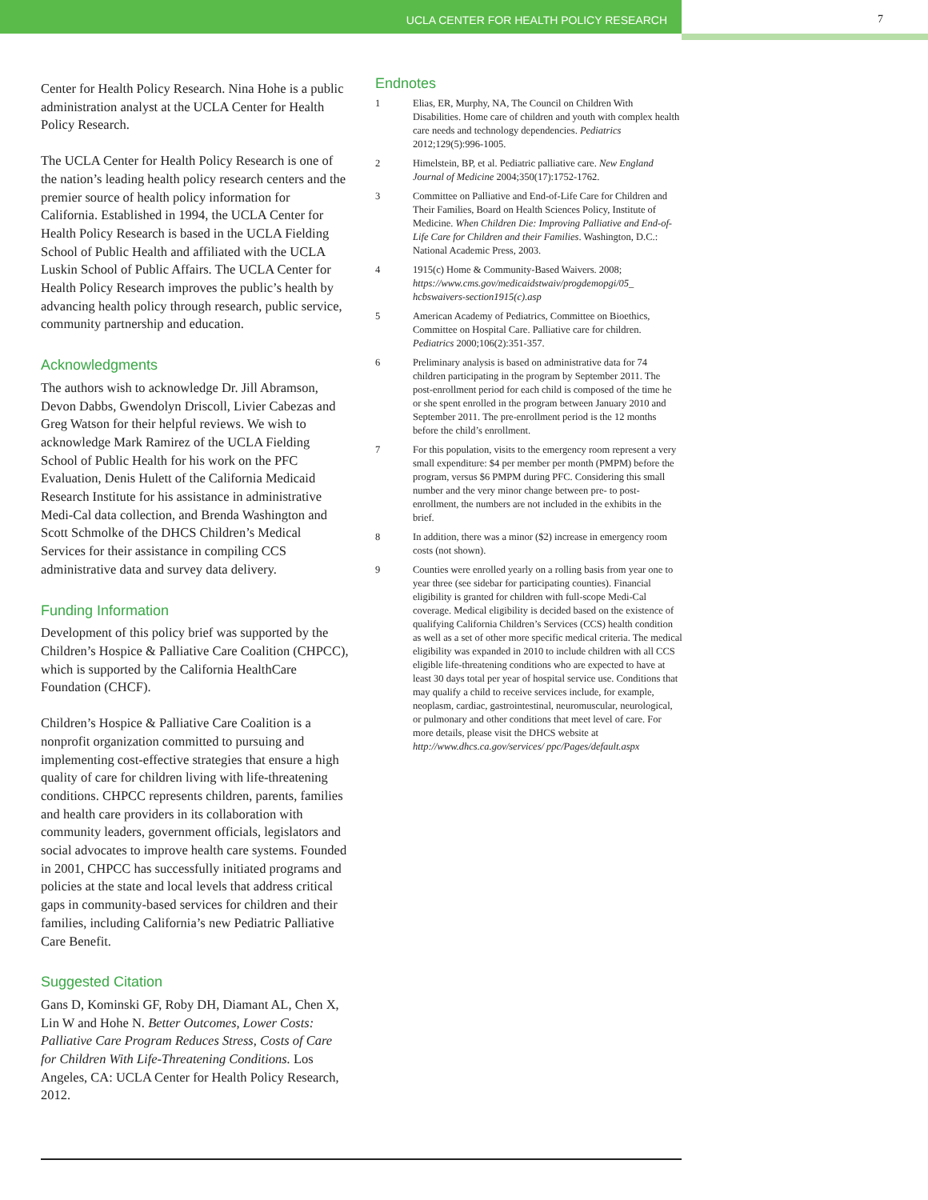UCLA CENTER FOR HEALTH POLICY RESEARCH
7
Center for Health Policy Research. Nina Hohe is a public administration analyst at the UCLA Center for Health Policy Research.
The UCLA Center for Health Policy Research is one of the nation’s leading health policy research centers and the premier source of health policy information for California. Established in 1994, the UCLA Center for Health Policy Research is based in the UCLA Fielding School of Public Health and affiliated with the UCLA Luskin School of Public Affairs. The UCLA Center for Health Policy Research improves the public’s health by advancing health policy through research, public service, community partnership and education.
Acknowledgments
The authors wish to acknowledge Dr. Jill Abramson, Devon Dabbs, Gwendolyn Driscoll, Livier Cabezas and Greg Watson for their helpful reviews. We wish to acknowledge Mark Ramirez of the UCLA Fielding School of Public Health for his work on the PFC Evaluation, Denis Hulett of the California Medicaid Research Institute for his assistance in administrative Medi-Cal data collection, and Brenda Washington and Scott Schmolke of the DHCS Children’s Medical Services for their assistance in compiling CCS administrative data and survey data delivery.
Funding Information
Development of this policy brief was supported by the Children’s Hospice & Palliative Care Coalition (CHPCC), which is supported by the California HealthCare Foundation (CHCF).
Children’s Hospice & Palliative Care Coalition is a nonprofit organization committed to pursuing and implementing cost-effective strategies that ensure a high quality of care for children living with life-threatening conditions. CHPCC represents children, parents, families and health care providers in its collaboration with community leaders, government officials, legislators and social advocates to improve health care systems. Founded in 2001, CHPCC has successfully initiated programs and policies at the state and local levels that address critical gaps in community-based services for children and their families, including California’s new Pediatric Palliative Care Benefit.
Suggested Citation
Gans D, Kominski GF, Roby DH, Diamant AL, Chen X, Lin W and Hohe N. Better Outcomes, Lower Costs: Palliative Care Program Reduces Stress, Costs of Care for Children With Life-Threatening Conditions. Los Angeles, CA: UCLA Center for Health Policy Research, 2012.
Endnotes
1 Elias, ER, Murphy, NA, The Council on Children With Disabilities. Home care of children and youth with complex health care needs and technology dependencies. Pediatrics 2012;129(5):996-1005.
2 Himelstein, BP, et al. Pediatric palliative care. New England Journal of Medicine 2004;350(17):1752-1762.
3 Committee on Palliative and End-of-Life Care for Children and Their Families, Board on Health Sciences Policy, Institute of Medicine. When Children Die: Improving Palliative and End-of-Life Care for Children and their Families. Washington, D.C.: National Academic Press, 2003.
4 1915(c) Home & Community-Based Waivers. 2008; https://www.cms.gov/medicaidstwaiv/progdemopgi/05_ hcbswaivers-section1915(c).asp
5 American Academy of Pediatrics, Committee on Bioethics, Committee on Hospital Care. Palliative care for children. Pediatrics 2000;106(2):351-357.
6 Preliminary analysis is based on administrative data for 74 children participating in the program by September 2011. The post-enrollment period for each child is composed of the time he or she spent enrolled in the program between January 2010 and September 2011. The pre-enrollment period is the 12 months before the child’s enrollment.
7 For this population, visits to the emergency room represent a very small expenditure: $4 per member per month (PMPM) before the program, versus $6 PMPM during PFC. Considering this small number and the very minor change between pre- to post-enrollment, the numbers are not included in the exhibits in the brief.
8 In addition, there was a minor ($2) increase in emergency room costs (not shown).
9 Counties were enrolled yearly on a rolling basis from year one to year three (see sidebar for participating counties). Financial eligibility is granted for children with full-scope Medi-Cal coverage. Medical eligibility is decided based on the existence of qualifying California Children’s Services (CCS) health condition as well as a set of other more specific medical criteria. The medical eligibility was expanded in 2010 to include children with all CCS eligible life-threatening conditions who are expected to have at least 30 days total per year of hospital service use. Conditions that may qualify a child to receive services include, for example, neoplasm, cardiac, gastrointestinal, neuromuscular, neurological, or pulmonary and other conditions that meet level of care. For more details, please visit the DHCS website at http://www.dhcs.ca.gov/services/ ppc/Pages/default.aspx